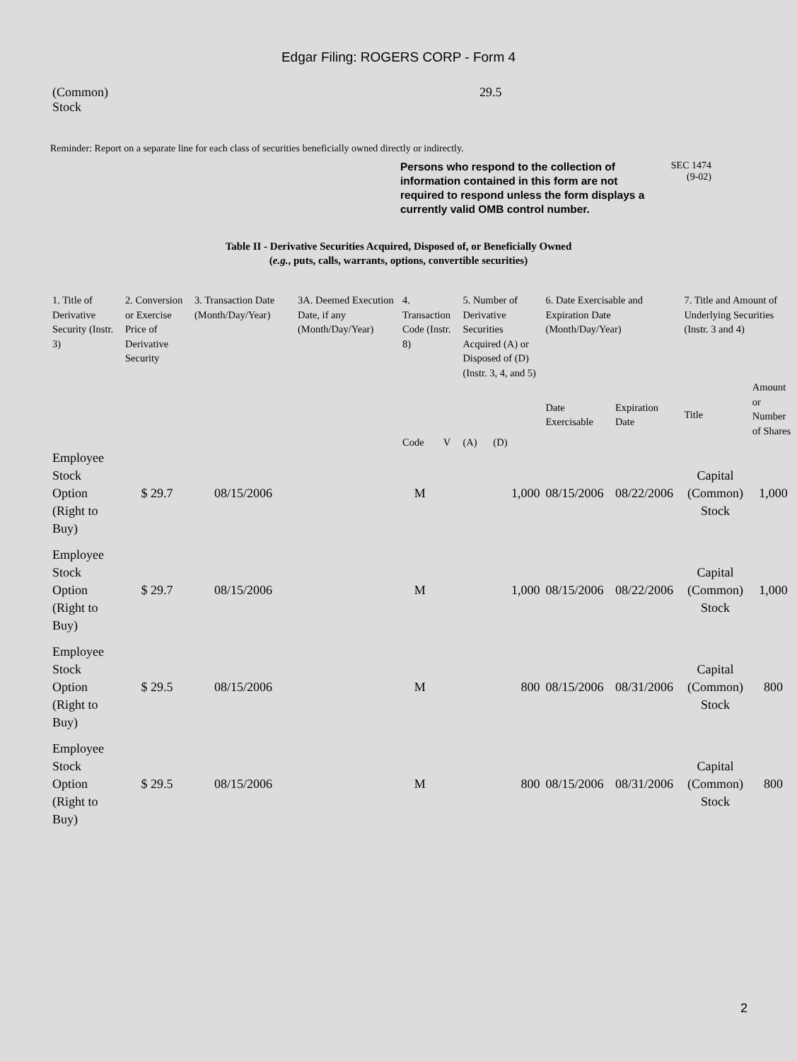Edgar Filing: ROGERS CORP - Form 4
(Common)
Stock
29.5
Reminder: Report on a separate line for each class of securities beneficially owned directly or indirectly.
Persons who respond to the collection of information contained in this form are not required to respond unless the form displays a currently valid OMB control number.
SEC 1474
(9-02)
Table II - Derivative Securities Acquired, Disposed of, or Beneficially Owned
(e.g., puts, calls, warrants, options, convertible securities)
| 1. Title of Derivative Security (Instr. 3) | 2. Conversion or Exercise Price of Derivative Security | 3. Transaction Date (Month/Day/Year) | 3A. Deemed Execution Date, if any (Month/Day/Year) | 4. Transaction Code (Instr. 8) | | 5. Number of Derivative Securities Acquired (A) or Disposed of (D) (Instr. 3, 4, and 5) | | 6. Date Exercisable and Expiration Date (Month/Day/Year) | | 7. Title and Amount of Underlying Securities (Instr. 3 and 4) | |
| | | | | Code | V | (A) | (D) | Date Exercisable | Expiration Date | Title | Amount or Number of Shares |
| Employee Stock Option (Right to Buy) | $ 29.7 | 08/15/2006 | | M | | | 1,000 | 08/15/2006 | 08/22/2006 | Capital (Common) Stock | 1,000 |
| Employee Stock Option (Right to Buy) | $ 29.7 | 08/15/2006 | | M | | | 1,000 | 08/15/2006 | 08/22/2006 | Capital (Common) Stock | 1,000 |
| Employee Stock Option (Right to Buy) | $ 29.5 | 08/15/2006 | | M | | | 800 | 08/15/2006 | 08/31/2006 | Capital (Common) Stock | 800 |
| Employee Stock Option (Right to Buy) | $ 29.5 | 08/15/2006 | | M | | | 800 | 08/15/2006 | 08/31/2006 | Capital (Common) Stock | 800 |
2